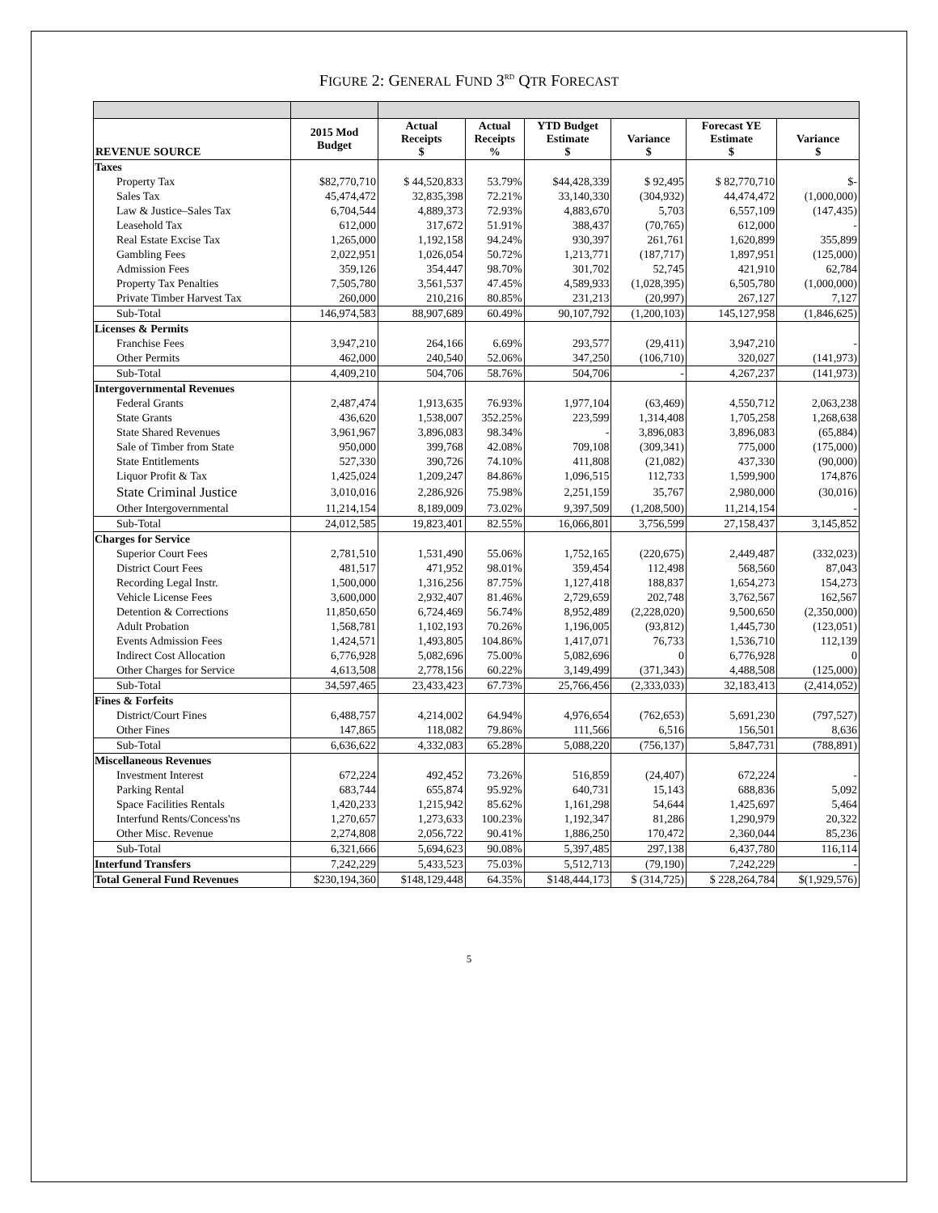FIGURE 2: GENERAL FUND 3<sup>RD</sup> QTR FORECAST
| REVENUE SOURCE | 2015 Mod Budget | Actual Receipts $ | Actual Receipts % | YTD Budget Estimate $ | Variance $ | Forecast YE Estimate $ | Variance $ |
| --- | --- | --- | --- | --- | --- | --- | --- |
| Taxes | | | | | | | |
| Property Tax | $82,770,710 | $ 44,520,833 | 53.79% | $44,428,339 | $ 92,495 | $ 82,770,710 | $- |
| Sales Tax | 45,474,472 | 32,835,398 | 72.21% | 33,140,330 | (304,932) | 44,474,472 | (1,000,000) |
| Law & Justice–Sales Tax | 6,704,544 | 4,889,373 | 72.93% | 4,883,670 | 5,703 | 6,557,109 | (147,435) |
| Leasehold Tax | 612,000 | 317,672 | 51.91% | 388,437 | (70,765) | 612,000 | - |
| Real Estate Excise Tax | 1,265,000 | 1,192,158 | 94.24% | 930,397 | 261,761 | 1,620,899 | 355,899 |
| Gambling Fees | 2,022,951 | 1,026,054 | 50.72% | 1,213,771 | (187,717) | 1,897,951 | (125,000) |
| Admission Fees | 359,126 | 354,447 | 98.70% | 301,702 | 52,745 | 421,910 | 62,784 |
| Property Tax Penalties | 7,505,780 | 3,561,537 | 47.45% | 4,589,933 | (1,028,395) | 6,505,780 | (1,000,000) |
| Private Timber Harvest Tax | 260,000 | 210,216 | 80.85% | 231,213 | (20,997) | 267,127 | 7,127 |
| Sub-Total | 146,974,583 | 88,907,689 | 60.49% | 90,107,792 | (1,200,103) | 145,127,958 | (1,846,625) |
| Licenses & Permits | | | | | | | |
| Franchise Fees | 3,947,210 | 264,166 | 6.69% | 293,577 | (29,411) | 3,947,210 | - |
| Other Permits | 462,000 | 240,540 | 52.06% | 347,250 | (106,710) | 320,027 | (141,973) |
| Sub-Total | 4,409,210 | 504,706 | 58.76% | 504,706 | - | 4,267,237 | (141,973) |
| Intergovernmental Revenues | | | | | | | |
| Federal Grants | 2,487,474 | 1,913,635 | 76.93% | 1,977,104 | (63,469) | 4,550,712 | 2,063,238 |
| State Grants | 436,620 | 1,538,007 | 352.25% | 223,599 | 1,314,408 | 1,705,258 | 1,268,638 |
| State Shared Revenues | 3,961,967 | 3,896,083 | 98.34% | - | 3,896,083 | 3,896,083 | (65,884) |
| Sale of Timber from State | 950,000 | 399,768 | 42.08% | 709,108 | (309,341) | 775,000 | (175,000) |
| State Entitlements | 527,330 | 390,726 | 74.10% | 411,808 | (21,082) | 437,330 | (90,000) |
| Liquor Profit & Tax | 1,425,024 | 1,209,247 | 84.86% | 1,096,515 | 112,733 | 1,599,900 | 174,876 |
| State Criminal Justice | 3,010,016 | 2,286,926 | 75.98% | 2,251,159 | 35,767 | 2,980,000 | (30,016) |
| Other Intergovernmental | 11,214,154 | 8,189,009 | 73.02% | 9,397,509 | (1,208,500) | 11,214,154 | - |
| Sub-Total | 24,012,585 | 19,823,401 | 82.55% | 16,066,801 | 3,756,599 | 27,158,437 | 3,145,852 |
| Charges for Service | | | | | | | |
| Superior Court Fees | 2,781,510 | 1,531,490 | 55.06% | 1,752,165 | (220,675) | 2,449,487 | (332,023) |
| District Court Fees | 481,517 | 471,952 | 98.01% | 359,454 | 112,498 | 568,560 | 87,043 |
| Recording Legal Instr. | 1,500,000 | 1,316,256 | 87.75% | 1,127,418 | 188,837 | 1,654,273 | 154,273 |
| Vehicle License Fees | 3,600,000 | 2,932,407 | 81.46% | 2,729,659 | 202,748 | 3,762,567 | 162,567 |
| Detention & Corrections | 11,850,650 | 6,724,469 | 56.74% | 8,952,489 | (2,228,020) | 9,500,650 | (2,350,000) |
| Adult Probation | 1,568,781 | 1,102,193 | 70.26% | 1,196,005 | (93,812) | 1,445,730 | (123,051) |
| Events Admission Fees | 1,424,571 | 1,493,805 | 104.86% | 1,417,071 | 76,733 | 1,536,710 | 112,139 |
| Indirect Cost Allocation | 6,776,928 | 5,082,696 | 75.00% | 5,082,696 | 0 | 6,776,928 | 0 |
| Other Charges for Service | 4,613,508 | 2,778,156 | 60.22% | 3,149,499 | (371,343) | 4,488,508 | (125,000) |
| Sub-Total | 34,597,465 | 23,433,423 | 67.73% | 25,766,456 | (2,333,033) | 32,183,413 | (2,414,052) |
| Fines & Forfeits | | | | | | | |
| District/Court Fines | 6,488,757 | 4,214,002 | 64.94% | 4,976,654 | (762,653) | 5,691,230 | (797,527) |
| Other Fines | 147,865 | 118,082 | 79.86% | 111,566 | 6,516 | 156,501 | 8,636 |
| Sub-Total | 6,636,622 | 4,332,083 | 65.28% | 5,088,220 | (756,137) | 5,847,731 | (788,891) |
| Miscellaneous Revenues | | | | | | | |
| Investment Interest | 672,224 | 492,452 | 73.26% | 516,859 | (24,407) | 672,224 | - |
| Parking Rental | 683,744 | 655,874 | 95.92% | 640,731 | 15,143 | 688,836 | 5,092 |
| Space Facilities Rentals | 1,420,233 | 1,215,942 | 85.62% | 1,161,298 | 54,644 | 1,425,697 | 5,464 |
| Interfund Rents/Concess'ns | 1,270,657 | 1,273,633 | 100.23% | 1,192,347 | 81,286 | 1,290,979 | 20,322 |
| Other Misc. Revenue | 2,274,808 | 2,056,722 | 90.41% | 1,886,250 | 170,472 | 2,360,044 | 85,236 |
| Sub-Total | 6,321,666 | 5,694,623 | 90.08% | 5,397,485 | 297,138 | 6,437,780 | 116,114 |
| Interfund Transfers | 7,242,229 | 5,433,523 | 75.03% | 5,512,713 | (79,190) | 7,242,229 | - |
| Total General Fund Revenues | $230,194,360 | $148,129,448 | 64.35% | $148,444,173 | $ (314,725) | $ 228,264,784 | $(1,929,576) |
5